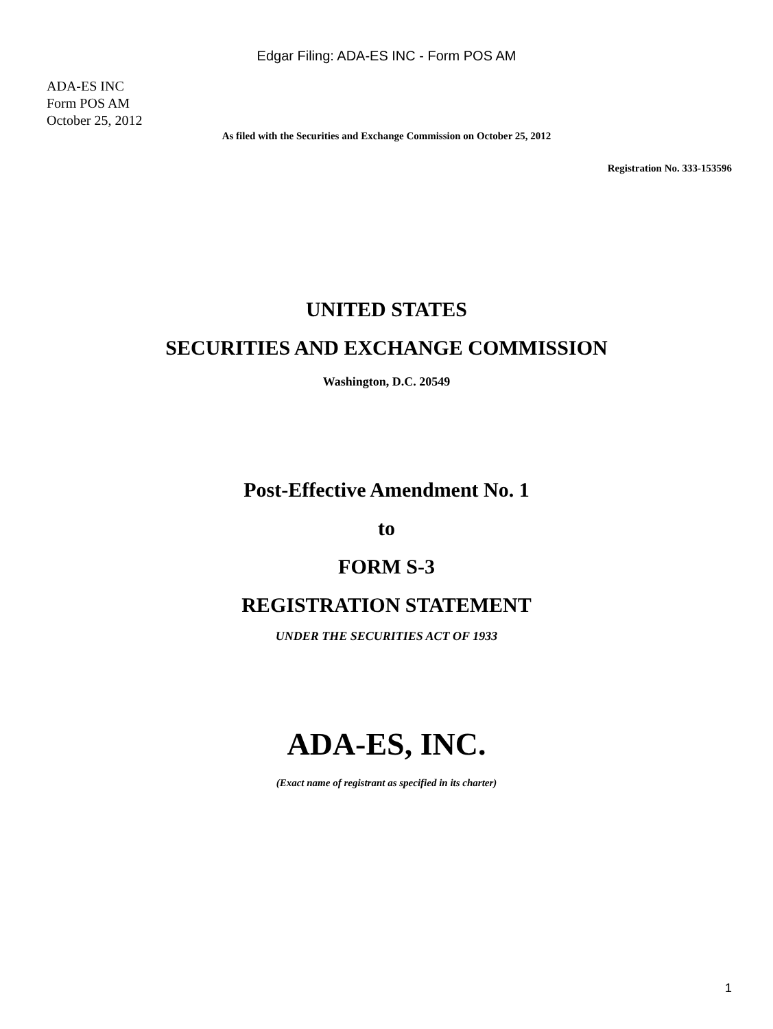Edgar Filing: ADA-ES INC - Form POS AM
ADA-ES INC
Form POS AM
October 25, 2012
As filed with the Securities and Exchange Commission on October 25, 2012
Registration No. 333-153596
UNITED STATES
SECURITIES AND EXCHANGE COMMISSION
Washington, D.C. 20549
Post-Effective Amendment No. 1
to
FORM S-3
REGISTRATION STATEMENT
UNDER THE SECURITIES ACT OF 1933
ADA-ES, INC.
(Exact name of registrant as specified in its charter)
1